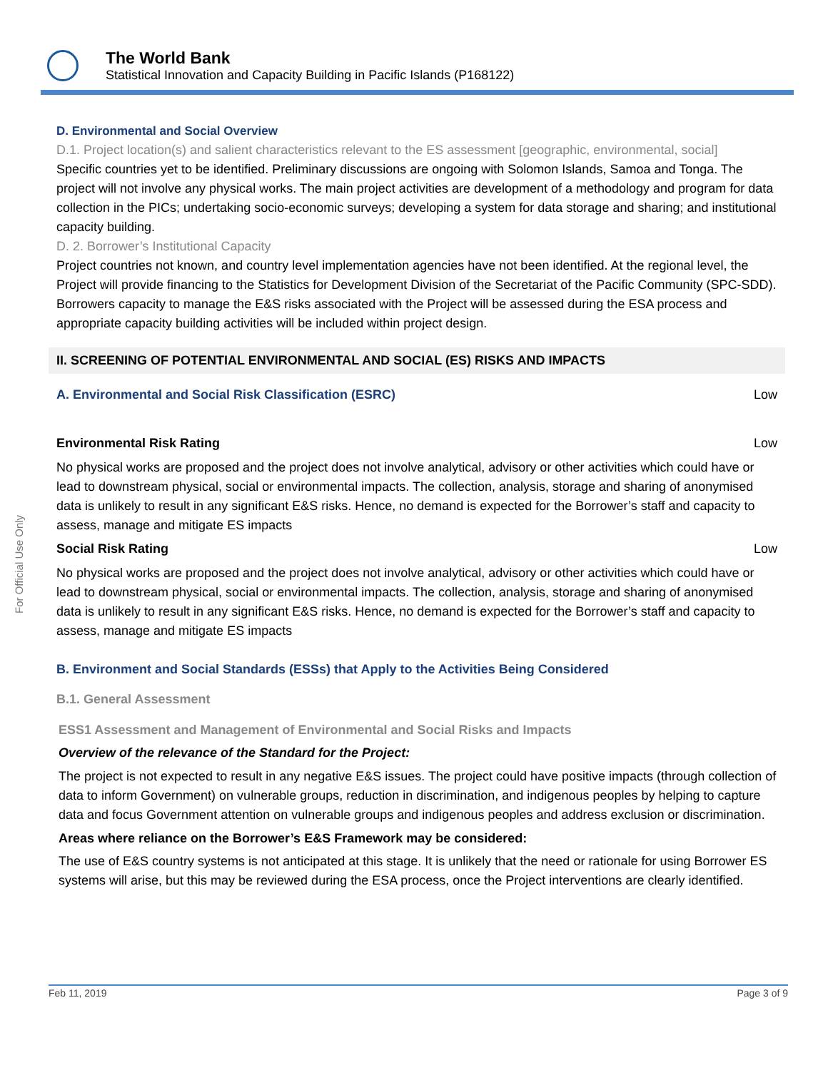The World Bank
Statistical Innovation and Capacity Building in Pacific Islands (P168122)
For Official Use Only
D. Environmental and Social Overview
D.1. Project location(s) and salient characteristics relevant to the ES assessment [geographic, environmental, social]
Specific countries yet to be identified. Preliminary discussions are ongoing with Solomon Islands, Samoa and Tonga. The project will not involve any physical works. The main project activities are development of a methodology and program for data collection in the PICs; undertaking socio-economic surveys; developing a system for data storage and sharing; and institutional capacity building.
D. 2. Borrower’s Institutional Capacity
Project countries not known, and country level implementation agencies have not been identified. At the regional level, the Project will provide financing to the Statistics for Development Division of the Secretariat of the Pacific Community (SPC-SDD). Borrowers capacity to manage the E&S risks associated with the Project will be assessed during the ESA process and appropriate capacity building activities will be included within project design.
II. SCREENING OF POTENTIAL ENVIRONMENTAL AND SOCIAL (ES) RISKS AND IMPACTS
A. Environmental and Social Risk Classification (ESRC) Low
Environmental Risk Rating Low
No physical works are proposed and the project does not involve analytical, advisory or other activities which could have or lead to downstream physical, social or environmental impacts. The collection, analysis, storage and sharing of anonymised data is unlikely to result in any significant E&S risks. Hence, no demand is expected for the Borrower’s staff and capacity to assess, manage and mitigate ES impacts
Social Risk Rating Low
No physical works are proposed and the project does not involve analytical, advisory or other activities which could have or lead to downstream physical, social or environmental impacts. The collection, analysis, storage and sharing of anonymised data is unlikely to result in any significant E&S risks. Hence, no demand is expected for the Borrower’s staff and capacity to assess, manage and mitigate ES impacts
B. Environment and Social Standards (ESSs) that Apply to the Activities Being Considered
B.1. General Assessment
ESS1 Assessment and Management of Environmental and Social Risks and Impacts
Overview of the relevance of the Standard for the Project:
The project is not expected to result in any negative E&S issues. The project could have positive impacts (through collection of data to inform Government) on vulnerable groups, reduction in discrimination, and indigenous peoples by helping to capture data and focus Government attention on vulnerable groups and indigenous peoples and address exclusion or discrimination.
Areas where reliance on the Borrower’s E&S Framework may be considered:
The use of E&S country systems is not anticipated at this stage. It is unlikely that the need or rationale for using Borrower ES systems will arise, but this may be reviewed during the ESA process, once the Project interventions are clearly identified.
Feb 11, 2019 Page 3 of 9